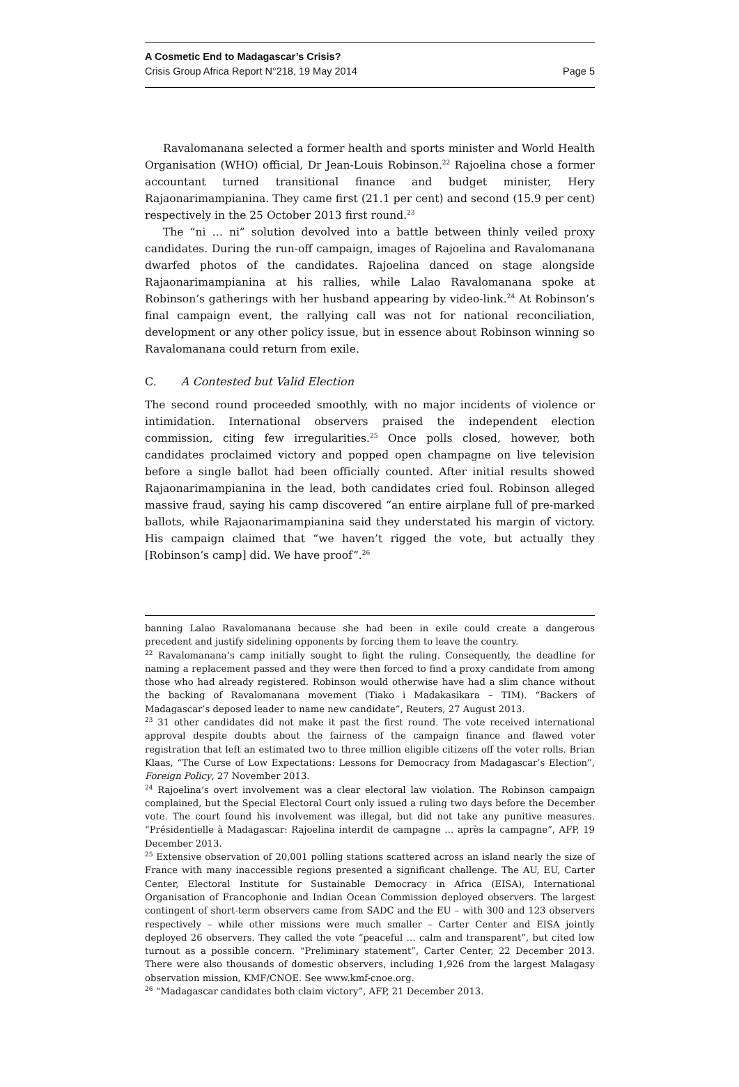A Cosmetic End to Madagascar’s Crisis?
Crisis Group Africa Report N°218, 19 May 2014 Page 5
Ravalomanana selected a former health and sports minister and World Health Organisation (WHO) official, Dr Jean-Louis Robinson.<sup>22</sup> Rajoelina chose a former accountant turned transitional finance and budget minister, Hery Rajaonarimampianina. They came first (21.1 per cent) and second (15.9 per cent) respectively in the 25 October 2013 first round.<sup>23</sup>
The “ni … ni” solution devolved into a battle between thinly veiled proxy candidates. During the run-off campaign, images of Rajoelina and Ravalomanana dwarfed photos of the candidates. Rajoelina danced on stage alongside Rajaonarimampianina at his rallies, while Lalao Ravalomanana spoke at Robinson’s gatherings with her husband appearing by video-link.<sup>24</sup> At Robinson’s final campaign event, the rallying call was not for national reconciliation, development or any other policy issue, but in essence about Robinson winning so Ravalomanana could return from exile.
C. A Contested but Valid Election
The second round proceeded smoothly, with no major incidents of violence or intimidation. International observers praised the independent election commission, citing few irregularities.<sup>25</sup> Once polls closed, however, both candidates proclaimed victory and popped open champagne on live television before a single ballot had been officially counted. After initial results showed Rajaonarimampianina in the lead, both candidates cried foul. Robinson alleged massive fraud, saying his camp discovered “an entire airplane full of pre-marked ballots, while Rajaonarimampianina said they understated his margin of victory. His campaign claimed that “we haven’t rigged the vote, but actually they [Robinson’s camp] did. We have proof”.<sup>26</sup>
banning Lalao Ravalomanana because she had been in exile could create a dangerous precedent and justify sidelining opponents by forcing them to leave the country.
<sup>22</sup> Ravalomanana’s camp initially sought to fight the ruling. Consequently, the deadline for naming a replacement passed and they were then forced to find a proxy candidate from among those who had already registered. Robinson would otherwise have had a slim chance without the backing of Ravalomanana movement (Tiako i Madakasikara – TIM). “Backers of Madagascar’s deposed leader to name new candidate”, Reuters, 27 August 2013.
<sup>23</sup> 31 other candidates did not make it past the first round. The vote received international approval despite doubts about the fairness of the campaign finance and flawed voter registration that left an estimated two to three million eligible citizens off the voter rolls. Brian Klaas, “The Curse of Low Expectations: Lessons for Democracy from Madagascar’s Election”, Foreign Policy, 27 November 2013.
<sup>24</sup> Rajoelina’s overt involvement was a clear electoral law violation. The Robinson campaign complained, but the Special Electoral Court only issued a ruling two days before the December vote. The court found his involvement was illegal, but did not take any punitive measures. “Présidentielle à Madagascar: Rajoelina interdit de campagne … après la campagne”, AFP, 19 December 2013.
<sup>25</sup> Extensive observation of 20,001 polling stations scattered across an island nearly the size of France with many inaccessible regions presented a significant challenge. The AU, EU, Carter Center, Electoral Institute for Sustainable Democracy in Africa (EISA), International Organisation of Francophonie and Indian Ocean Commission deployed observers. The largest contingent of short-term observers came from SADC and the EU – with 300 and 123 observers respectively – while other missions were much smaller – Carter Center and EISA jointly deployed 26 observers. They called the vote “peaceful … calm and transparent”, but cited low turnout as a possible concern. “Preliminary statement”, Carter Center, 22 December 2013. There were also thousands of domestic observers, including 1,926 from the largest Malagasy observation mission, KMF/CNOE. See www.kmf-cnoe.org.
<sup>26</sup> “Madagascar candidates both claim victory”, AFP, 21 December 2013.